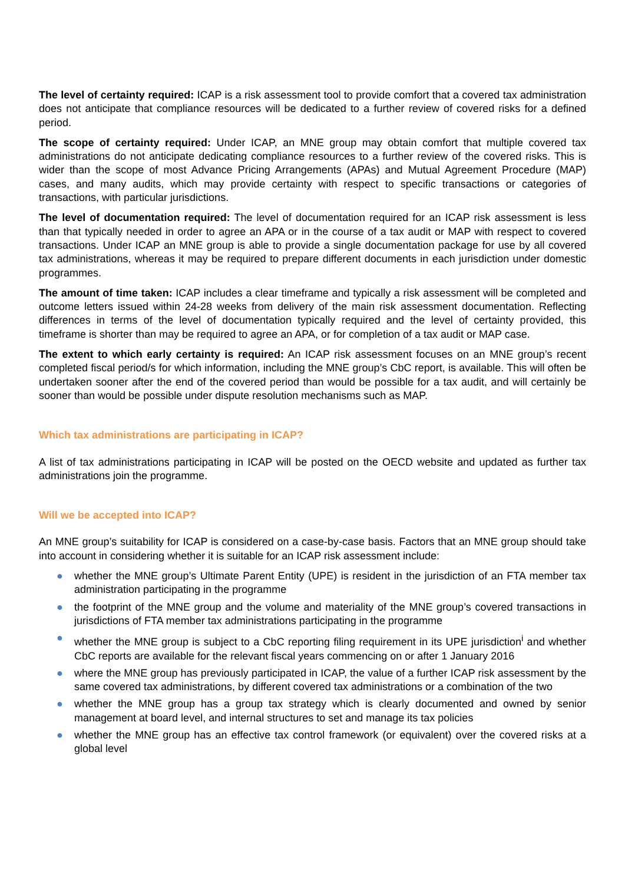The level of certainty required: ICAP is a risk assessment tool to provide comfort that a covered tax administration does not anticipate that compliance resources will be dedicated to a further review of covered risks for a defined period.
The scope of certainty required: Under ICAP, an MNE group may obtain comfort that multiple covered tax administrations do not anticipate dedicating compliance resources to a further review of the covered risks. This is wider than the scope of most Advance Pricing Arrangements (APAs) and Mutual Agreement Procedure (MAP) cases, and many audits, which may provide certainty with respect to specific transactions or categories of transactions, with particular jurisdictions.
The level of documentation required: The level of documentation required for an ICAP risk assessment is less than that typically needed in order to agree an APA or in the course of a tax audit or MAP with respect to covered transactions. Under ICAP an MNE group is able to provide a single documentation package for use by all covered tax administrations, whereas it may be required to prepare different documents in each jurisdiction under domestic programmes.
The amount of time taken: ICAP includes a clear timeframe and typically a risk assessment will be completed and outcome letters issued within 24-28 weeks from delivery of the main risk assessment documentation. Reflecting differences in terms of the level of documentation typically required and the level of certainty provided, this timeframe is shorter than may be required to agree an APA, or for completion of a tax audit or MAP case.
The extent to which early certainty is required: An ICAP risk assessment focuses on an MNE group’s recent completed fiscal period/s for which information, including the MNE group’s CbC report, is available. This will often be undertaken sooner after the end of the covered period than would be possible for a tax audit, and will certainly be sooner than would be possible under dispute resolution mechanisms such as MAP.
Which tax administrations are participating in ICAP?
A list of tax administrations participating in ICAP will be posted on the OECD website and updated as further tax administrations join the programme.
Will we be accepted into ICAP?
An MNE group’s suitability for ICAP is considered on a case-by-case basis. Factors that an MNE group should take into account in considering whether it is suitable for an ICAP risk assessment include:
● whether the MNE group’s Ultimate Parent Entity (UPE) is resident in the jurisdiction of an FTA member tax administration participating in the programme
● the footprint of the MNE group and the volume and materiality of the MNE group’s covered transactions in jurisdictions of FTA member tax administrations participating in the programme
● whether the MNE group is subject to a CbC reporting filing requirement in its UPE jurisdiction<sup>i</sup> and whether CbC reports are available for the relevant fiscal years commencing on or after 1 January 2016
● where the MNE group has previously participated in ICAP, the value of a further ICAP risk assessment by the same covered tax administrations, by different covered tax administrations or a combination of the two
● whether the MNE group has a group tax strategy which is clearly documented and owned by senior management at board level, and internal structures to set and manage its tax policies
● whether the MNE group has an effective tax control framework (or equivalent) over the covered risks at a global level